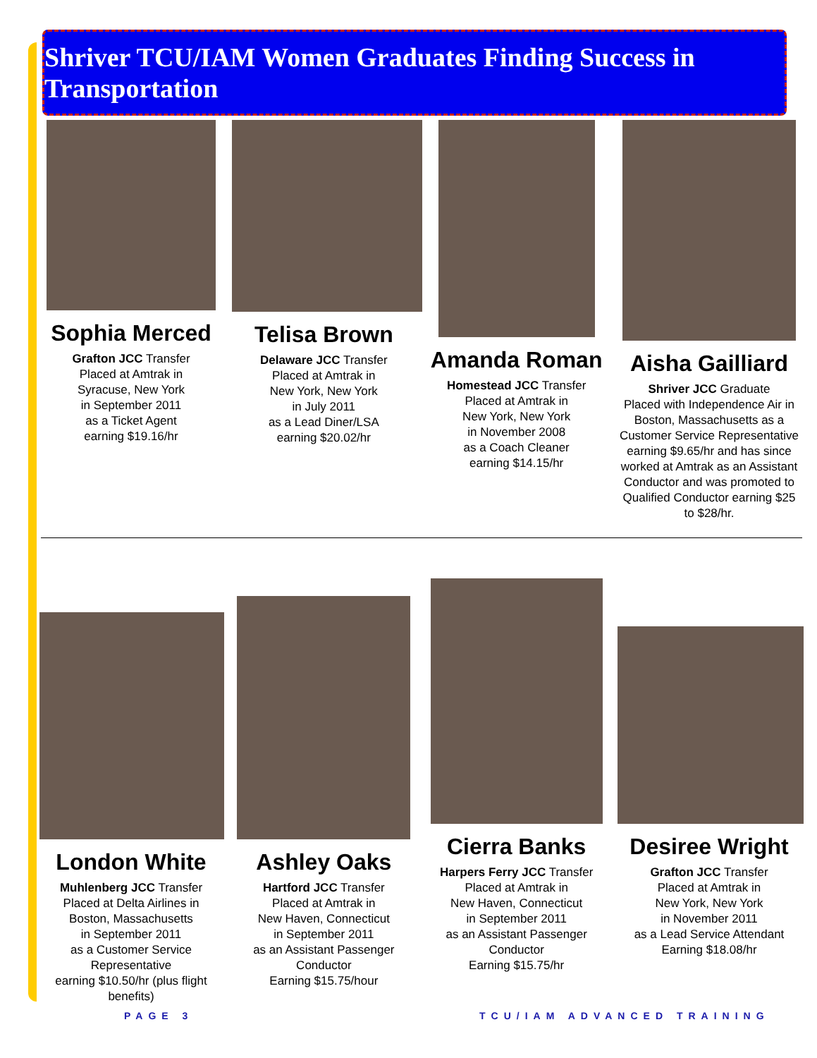Shriver TCU/IAM Women Graduates Finding Success in Transportation
Sophia Merced
Grafton JCC Transfer
Placed at Amtrak in
Syracuse, New York
in September 2011
as a Ticket Agent
earning $19.16/hr
Telisa Brown
Delaware JCC Transfer
Placed at Amtrak in
New York, New York
in July 2011
as a Lead Diner/LSA
earning $20.02/hr
Amanda Roman
Homestead JCC Transfer
Placed at Amtrak in
New York, New York
in November 2008
as a Coach Cleaner
earning $14.15/hr
Aisha Gailliard
Shriver JCC Graduate
Placed with Independence Air in Boston, Massachusetts as a Customer Service Representative earning $9.65/hr and has since worked at Amtrak as an Assistant Conductor and was promoted to Qualified Conductor earning $25 to $28/hr.
London White
Muhlenberg JCC Transfer
Placed at Delta Airlines in
Boston, Massachusetts
in September 2011
as a Customer Service
Representative
earning $10.50/hr (plus flight benefits)
Ashley Oaks
Hartford JCC Transfer
Placed at Amtrak in
New Haven, Connecticut
in September 2011
as an Assistant Passenger
Conductor
Earning $15.75/hour
Cierra Banks
Harpers Ferry JCC Transfer
Placed at Amtrak in
New Haven, Connecticut
in September 2011
as an Assistant Passenger
Conductor
Earning $15.75/hr
Desiree Wright
Grafton JCC Transfer
Placed at Amtrak in
New York, New York
in November 2011
as a Lead Service Attendant
Earning $18.08/hr
PAGE 3 TCU/IAM ADVANCED TRAINING